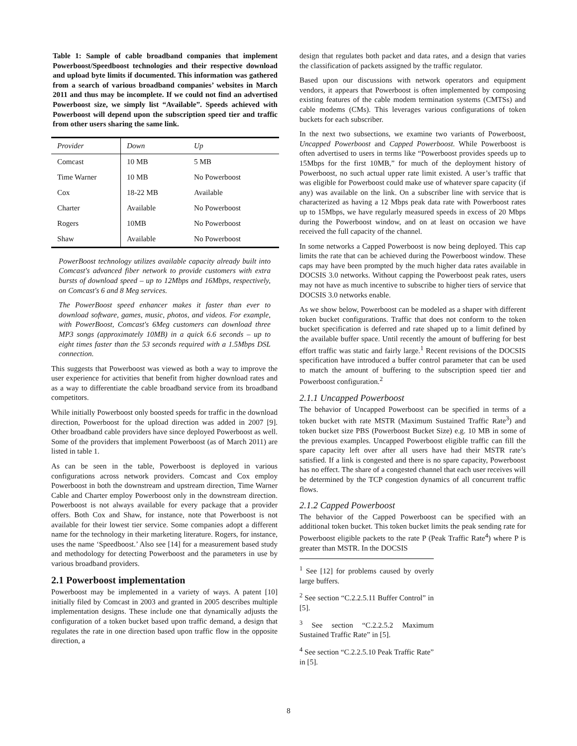Table 1: Sample of cable broadband companies that implement Powerboost/Speedboost technologies and their respective download and upload byte limits if documented. This information was gathered from a search of various broadband companies’ websites in March 2011 and thus may be incomplete. If we could not find an advertised Powerboost size, we simply list “Available”. Speeds achieved with Powerboost will depend upon the subscription speed tier and traffic from other users sharing the same link.
| Provider | Down | Up |
| --- | --- | --- |
| Comcast | 10 MB | 5 MB |
| Time Warner | 10 MB | No Powerboost |
| Cox | 18-22 MB | Available |
| Charter | Available | No Powerboost |
| Rogers | 10MB | No Powerboost |
| Shaw | Available | No Powerboost |
PowerBoost technology utilizes available capacity already built into Comcast's advanced fiber network to provide customers with extra bursts of download speed – up to 12Mbps and 16Mbps, respectively, on Comcast's 6 and 8 Meg services.
The PowerBoost speed enhancer makes it faster than ever to download software, games, music, photos, and videos. For example, with PowerBoost, Comcast's 6Meg customers can download three MP3 songs (approximately 10MB) in a quick 6.6 seconds – up to eight times faster than the 53 seconds required with a 1.5Mbps DSL connection.
This suggests that Powerboost was viewed as both a way to improve the user experience for activities that benefit from higher download rates and as a way to differentiate the cable broadband service from its broadband competitors.
While initially Powerboost only boosted speeds for traffic in the download direction, Powerboost for the upload direction was added in 2007 [9]. Other broadband cable providers have since deployed Powerboost as well. Some of the providers that implement Powerboost (as of March 2011) are listed in table 1.
As can be seen in the table, Powerboost is deployed in various configurations across network providers. Comcast and Cox employ Powerboost in both the downstream and upstream direction, Time Warner Cable and Charter employ Powerboost only in the downstream direction. Powerboost is not always available for every package that a provider offers. Both Cox and Shaw, for instance, note that Powerboost is not available for their lowest tier service. Some companies adopt a different name for the technology in their marketing literature. Rogers, for instance, uses the name ‘Speedboost.’ Also see [14] for a measurement based study and methodology for detecting Powerboost and the parameters in use by various broadband providers.
2.1 Powerboost implementation
Powerboost may be implemented in a variety of ways. A patent [10] initially filed by Comcast in 2003 and granted in 2005 describes multiple implementation designs. These include one that dynamically adjusts the configuration of a token bucket based upon traffic demand, a design that regulates the rate in one direction based upon traffic flow in the opposite direction, a
design that regulates both packet and data rates, and a design that varies the classification of packets assigned by the traffic regulator.
Based upon our discussions with network operators and equipment vendors, it appears that Powerboost is often implemented by composing existing features of the cable modem termination systems (CMTSs) and cable modems (CMs). This leverages various configurations of token buckets for each subscriber.
In the next two subsections, we examine two variants of Powerboost, Uncapped Powerboost and Capped Powerboost. While Powerboost is often advertised to users in terms like “Powerboost provides speeds up to 15Mbps for the first 10MB,” for much of the deployment history of Powerboost, no such actual upper rate limit existed. A user’s traffic that was eligible for Powerboost could make use of whatever spare capacity (if any) was available on the link. On a subscriber line with service that is characterized as having a 12 Mbps peak data rate with Powerboost rates up to 15Mbps, we have regularly measured speeds in excess of 20 Mbps during the Powerboost window, and on at least on occasion we have received the full capacity of the channel.
In some networks a Capped Powerboost is now being deployed. This cap limits the rate that can be achieved during the Powerboost window. These caps may have been prompted by the much higher data rates available in DOCSIS 3.0 networks. Without capping the Powerboost peak rates, users may not have as much incentive to subscribe to higher tiers of service that DOCSIS 3.0 networks enable.
As we show below, Powerboost can be modeled as a shaper with different token bucket configurations. Traffic that does not conform to the token bucket specification is deferred and rate shaped up to a limit defined by the available buffer space. Until recently the amount of buffering for best effort traffic was static and fairly large.<sup>1</sup> Recent revisions of the DOCSIS specification have introduced a buffer control parameter that can be used to match the amount of buffering to the subscription speed tier and Powerboost configuration.<sup>2</sup>
2.1.1 Uncapped Powerboost
The behavior of Uncapped Powerboost can be specified in terms of a token bucket with rate MSTR (Maximum Sustained Traffic Rate<sup>3</sup>) and token bucket size PBS (Powerboost Bucket Size) e.g. 10 MB in some of the previous examples. Uncapped Powerboost eligible traffic can fill the spare capacity left over after all users have had their MSTR rate’s satisfied. If a link is congested and there is no spare capacity, Powerboost has no effect. The share of a congested channel that each user receives will be determined by the TCP congestion dynamics of all concurrent traffic flows.
2.1.2 Capped Powerboost
The behavior of the Capped Powerboost can be specified with an additional token bucket. This token bucket limits the peak sending rate for Powerboost eligible packets to the rate P (Peak Traffic Rate<sup>4</sup>) where P is greater than MSTR. In the DOCSIS
<sup>1</sup> See [12] for problems caused by overly large buffers.
<sup>2</sup> See section “C.2.2.5.11 Buffer Control” in [5].
<sup>3</sup> See section “C.2.2.5.2 Maximum Sustained Traffic Rate” in [5].
<sup>4</sup> See section “C.2.2.5.10 Peak Traffic Rate” in [5].
8